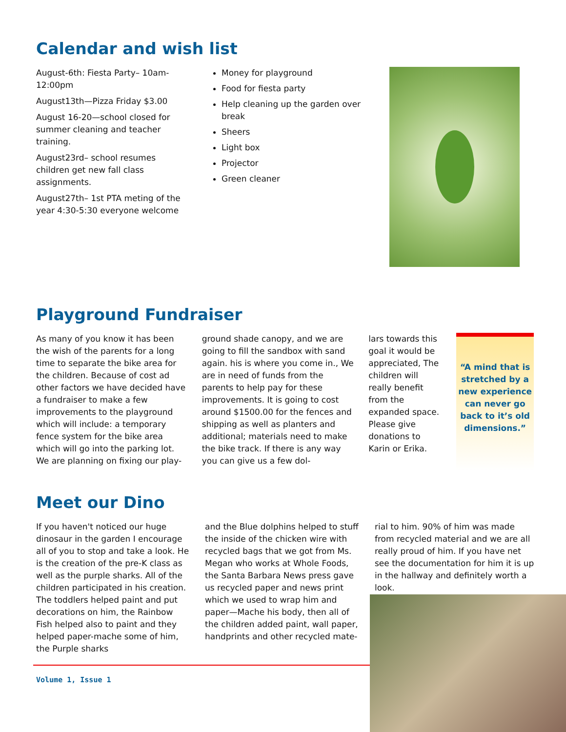Calendar and wish list
August-6th: Fiesta Party– 10am-12:00pm
August13th—Pizza Friday $3.00
August 16-20—school closed for summer cleaning and teacher training.
August23rd– school resumes children get new fall class assignments.
August27th– 1st PTA meting of the year 4:30-5:30 everyone welcome
Money for playground
Food for fiesta party
Help cleaning up the garden over break
Sheers
Light box
Projector
Green cleaner
Playground Fundraiser
As many of you know it has been the wish of the parents for a long time to separate the bike area for the children. Because of cost ad other factors we have decided have a fundraiser to make a few improvements to the playground which will include: a temporary fence system for the bike area which will go into the parking lot. We are planning on fixing our play-
ground shade canopy, and we are going to fill the sandbox with sand again. his is where you come in., We are in need of funds from the parents to help pay for these improvements. It is going to cost around $1500.00 for the fences and shipping as well as planters and additional; materials need to make the bike track. If there is any way you can give us a few dol-
lars towards this goal it would be appreciated, The children will really benefit from the expanded space. Please give donations to Karin or Erika.
“A mind that is stretched by a new experience can never go back to it’s old dimensions.”
Meet our Dino
If you haven't noticed our huge dinosaur in the garden I encourage all of you to stop and take a look. He is the creation of the pre-K class as well as the purple sharks. All of the children participated in his creation. The toddlers helped paint and put decorations on him, the Rainbow Fish helped also to paint and they helped paper-mache some of him, the Purple sharks
and the Blue dolphins helped to stuff the inside of the chicken wire with recycled bags that we got from Ms. Megan who works at Whole Foods, the Santa Barbara News press gave us recycled paper and news print which we used to wrap him and paper—Mache his body, then all of the children added paint, wall paper, handprints and other recycled mate-
rial to him. 90% of him was made from recycled material and we are all really proud of him. If you have net see the documentation for him it is up in the hallway and definitely worth a look.
Volume 1, Issue 1